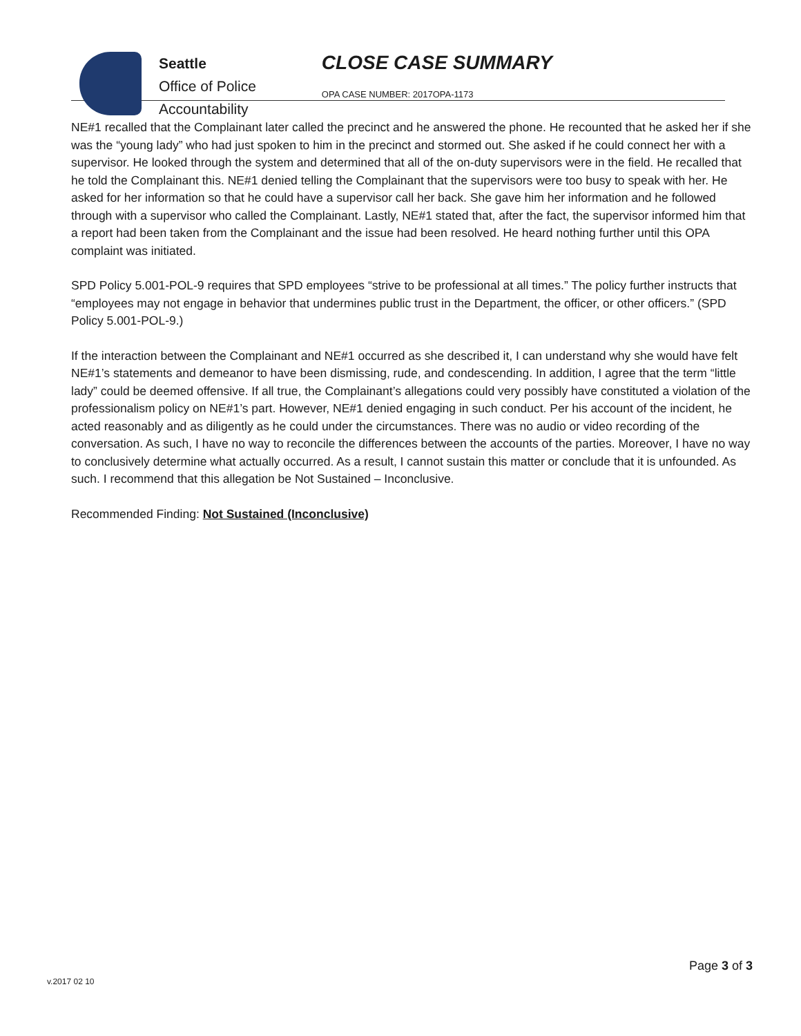Seattle
Office of Police
Accountability
CLOSE CASE SUMMARY
OPA CASE NUMBER: 2017OPA-1173
NE#1 recalled that the Complainant later called the precinct and he answered the phone. He recounted that he asked her if she was the “young lady” who had just spoken to him in the precinct and stormed out. She asked if he could connect her with a supervisor. He looked through the system and determined that all of the on-duty supervisors were in the field. He recalled that he told the Complainant this. NE#1 denied telling the Complainant that the supervisors were too busy to speak with her. He asked for her information so that he could have a supervisor call her back. She gave him her information and he followed through with a supervisor who called the Complainant. Lastly, NE#1 stated that, after the fact, the supervisor informed him that a report had been taken from the Complainant and the issue had been resolved. He heard nothing further until this OPA complaint was initiated.
SPD Policy 5.001-POL-9 requires that SPD employees “strive to be professional at all times.” The policy further instructs that “employees may not engage in behavior that undermines public trust in the Department, the officer, or other officers.” (SPD Policy 5.001-POL-9.)
If the interaction between the Complainant and NE#1 occurred as she described it, I can understand why she would have felt NE#1’s statements and demeanor to have been dismissing, rude, and condescending. In addition, I agree that the term “little lady” could be deemed offensive. If all true, the Complainant’s allegations could very possibly have constituted a violation of the professionalism policy on NE#1’s part. However, NE#1 denied engaging in such conduct. Per his account of the incident, he acted reasonably and as diligently as he could under the circumstances. There was no audio or video recording of the conversation. As such, I have no way to reconcile the differences between the accounts of the parties. Moreover, I have no way to conclusively determine what actually occurred. As a result, I cannot sustain this matter or conclude that it is unfounded. As such. I recommend that this allegation be Not Sustained – Inconclusive.
Recommended Finding: Not Sustained (Inconclusive)
Page 3 of 3
v.2017 02 10